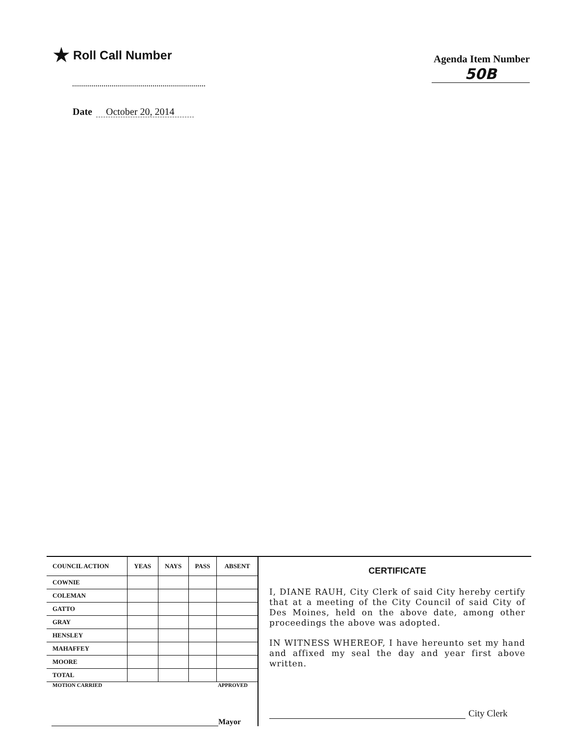★ Roll Call Number
Agenda Item Number
50B
Date October 20, 2014
| COUNCIL ACTION | YEAS | NAYS | PASS | ABSENT |
| --- | --- | --- | --- | --- |
| COWNIE | | | | |
| COLEMAN | | | | |
| GATTO | | | | |
| GRAY | | | | |
| HENSLEY | | | | |
| MAHAFFEY | | | | |
| MOORE | | | | |
| TOTAL | | | | |
MOTION CARRIED APPROVED
Mayor
CERTIFICATE
I, DIANE RAUH, City Clerk of said City hereby certify that at a meeting of the City Council of said City of Des Moines, held on the above date, among other proceedings the above was adopted.
IN WITNESS WHEREOF, I have hereunto set my hand and affixed my seal the day and year first above written.
City Clerk